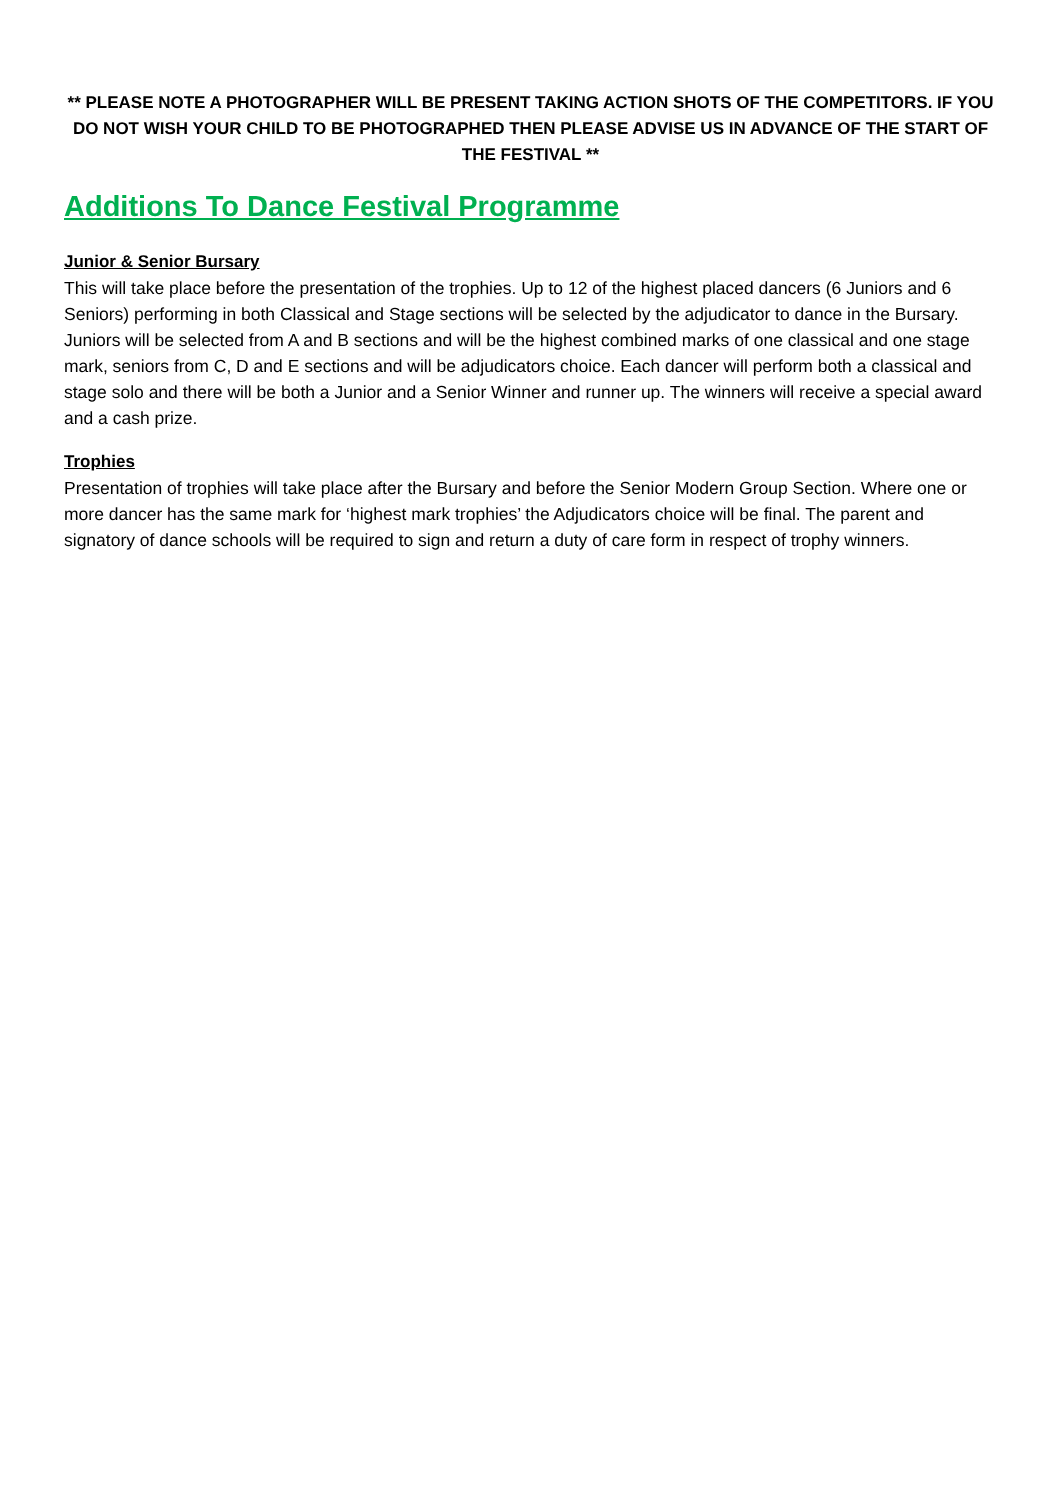** PLEASE NOTE A PHOTOGRAPHER WILL BE PRESENT TAKING ACTION SHOTS OF THE COMPETITORS. IF YOU DO NOT WISH YOUR CHILD TO BE PHOTOGRAPHED THEN PLEASE ADVISE US IN ADVANCE OF THE START OF THE FESTIVAL **
Additions To Dance Festival Programme
Junior & Senior Bursary
This will take place before the presentation of the trophies. Up to 12 of the highest placed dancers (6 Juniors and 6 Seniors) performing in both Classical and Stage sections will be selected by the adjudicator to dance in the Bursary. Juniors will be selected from A and B sections and will be the highest combined marks of one classical and one stage mark, seniors from C, D and E sections and will be adjudicators choice. Each dancer will perform both a classical and stage solo and there will be both a Junior and a Senior Winner and runner up. The winners will receive a special award and a cash prize.
Trophies
Presentation of trophies will take place after the Bursary and before the Senior Modern Group Section. Where one or more dancer has the same mark for ‘highest mark trophies’ the Adjudicators choice will be final. The parent and signatory of dance schools will be required to sign and return a duty of care form in respect of trophy winners.